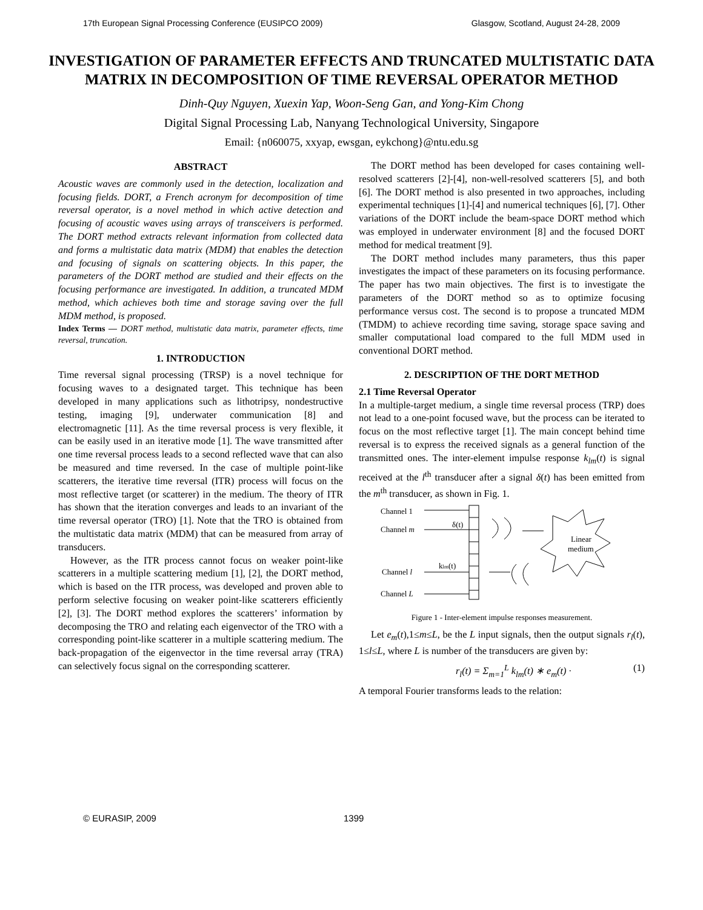17th European Signal Processing Conference (EUSIPCO 2009) Glasgow, Scotland, August 24-28, 2009
INVESTIGATION OF PARAMETER EFFECTS AND TRUNCATED MULTISTATIC DATA MATRIX IN DECOMPOSITION OF TIME REVERSAL OPERATOR METHOD
Dinh-Quy Nguyen, Xuexin Yap, Woon-Seng Gan, and Yong-Kim Chong
Digital Signal Processing Lab, Nanyang Technological University, Singapore
Email: {n060075, xxyap, ewsgan, eykchong}@ntu.edu.sg
ABSTRACT
Acoustic waves are commonly used in the detection, localization and focusing fields. DORT, a French acronym for decomposition of time reversal operator, is a novel method in which active detection and focusing of acoustic waves using arrays of transceivers is performed. The DORT method extracts relevant information from collected data and forms a multistatic data matrix (MDM) that enables the detection and focusing of signals on scattering objects. In this paper, the parameters of the DORT method are studied and their effects on the focusing performance are investigated. In addition, a truncated MDM method, which achieves both time and storage saving over the full MDM method, is proposed.
Index Terms — DORT method, multistatic data matrix, parameter effects, time reversal, truncation.
1. INTRODUCTION
Time reversal signal processing (TRSP) is a novel technique for focusing waves to a designated target. This technique has been developed in many applications such as lithotripsy, nondestructive testing, imaging [9], underwater communication [8] and electromagnetic [11]. As the time reversal process is very flexible, it can be easily used in an iterative mode [1]. The wave transmitted after one time reversal process leads to a second reflected wave that can also be measured and time reversed. In the case of multiple point-like scatterers, the iterative time reversal (ITR) process will focus on the most reflective target (or scatterer) in the medium. The theory of ITR has shown that the iteration converges and leads to an invariant of the time reversal operator (TRO) [1]. Note that the TRO is obtained from the multistatic data matrix (MDM) that can be measured from array of transducers.
However, as the ITR process cannot focus on weaker point-like scatterers in a multiple scattering medium [1], [2], the DORT method, which is based on the ITR process, was developed and proven able to perform selective focusing on weaker point-like scatterers efficiently [2], [3]. The DORT method explores the scatterers’ information by decomposing the TRO and relating each eigenvector of the TRO with a corresponding point-like scatterer in a multiple scattering medium. The back-propagation of the eigenvector in the time reversal array (TRA) can selectively focus signal on the corresponding scatterer.
The DORT method has been developed for cases containing well-resolved scatterers [2]-[4], non-well-resolved scatterers [5], and both [6]. The DORT method is also presented in two approaches, including experimental techniques [1]-[4] and numerical techniques [6], [7]. Other variations of the DORT include the beam-space DORT method which was employed in underwater environment [8] and the focused DORT method for medical treatment [9].
The DORT method includes many parameters, thus this paper investigates the impact of these parameters on its focusing performance. The paper has two main objectives. The first is to investigate the parameters of the DORT method so as to optimize focusing performance versus cost. The second is to propose a truncated MDM (TMDM) to achieve recording time saving, storage space saving and smaller computational load compared to the full MDM used in conventional DORT method.
2. DESCRIPTION OF THE DORT METHOD
2.1 Time Reversal Operator
In a multiple-target medium, a single time reversal process (TRP) does not lead to a one-point focused wave, but the process can be iterated to focus on the most reflective target [1]. The main concept behind time reversal is to express the received signals as a general function of the transmitted ones. The inter-element impulse response k<sub>lm</sub>(t) is signal received at the l<sup>th</sup> transducer after a signal δ(t) has been emitted from the m<sup>th</sup> transducer, as shown in Fig. 1.
Channel 1
Channel m
Channel l
Channel L
δ(t)
klm(t)
Linear
medium
Figure 1 - Inter-element impulse responses measurement.
Let e<sub>m</sub>(t),1≤m≤L, be the L input signals, then the output signals r<sub>l</sub>(t), 1≤l≤L, where L is number of the transducers are given by:
r<sub>l</sub>(t) = Σ<sub>m=1</sub><sup>L</sup> k<sub>lm</sub>(t) ∗ e<sub>m</sub>(t) · (1)
A temporal Fourier transforms leads to the relation:
© EURASIP, 2009 1399